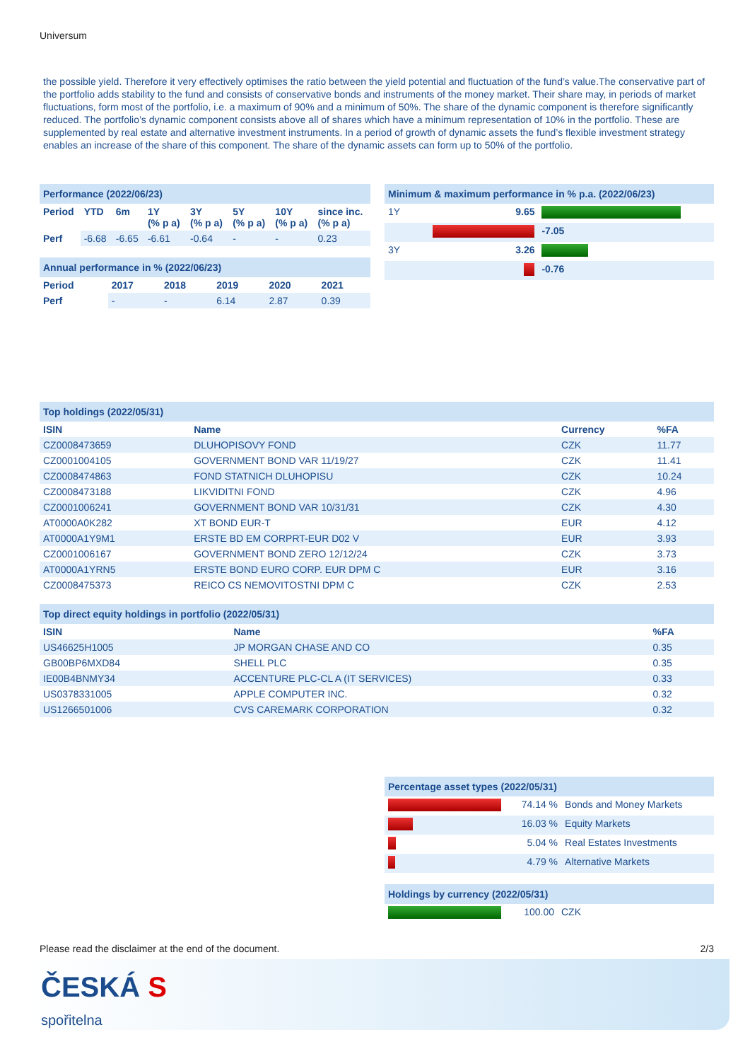Universum
the possible yield. Therefore it very effectively optimises the ratio between the yield potential and fluctuation of the fund’s value.The conservative part of the portfolio adds stability to the fund and consists of conservative bonds and instruments of the money market. Their share may, in periods of market fluctuations, form most of the portfolio, i.e. a maximum of 90% and a minimum of 50%. The share of the dynamic component is therefore significantly reduced. The portfolio’s dynamic component consists above all of shares which have a minimum representation of 10% in the portfolio. These are supplemented by real estate and alternative investment instruments. In a period of growth of dynamic assets the fund’s flexible investment strategy enables an increase of the share of this component. The share of the dynamic assets can form up to 50% of the portfolio.
| Performance (2022/06/23) | | | | | | | |
| Period | YTD | 6m | 1Y (% p a) | 3Y (% p a) | 5Y (% p a) | 10Y (% p a) | since inc. (% p a) |
| Perf | -6.68 | -6.65 | -6.61 | -0.64 | - | - | 0.23 |
| Annual performance in % (2022/06/23) | | | | | |
| Period | 2017 | 2018 | 2019 | 2020 | 2021 |
| Perf | - | - | 6.14 | 2.87 | 0.39 |
| Minimum & maximum performance in % p.a. (2022/06/23) | | |
| 1Y | 9.65 | |
| | | -7.05 |
| 3Y | 3.26 | |
| | | -0.76 |
| Top holdings (2022/05/31) | | | |
| ISIN | Name | Currency | %FA |
| CZ0008473659 | DLUHOPISOVY FOND | CZK | 11.77 |
| CZ0001004105 | GOVERNMENT BOND VAR 11/19/27 | CZK | 11.41 |
| CZ0008474863 | FOND STATNICH DLUHOPISU | CZK | 10.24 |
| CZ0008473188 | LIKVIDITNI FOND | CZK | 4.96 |
| CZ0001006241 | GOVERNMENT BOND VAR 10/31/31 | CZK | 4.30 |
| AT0000A0K282 | XT BOND EUR-T | EUR | 4.12 |
| AT0000A1Y9M1 | ERSTE BD EM CORPRT-EUR D02 V | EUR | 3.93 |
| CZ0001006167 | GOVERNMENT BOND ZERO 12/12/24 | CZK | 3.73 |
| AT0000A1YRN5 | ERSTE BOND EURO CORP. EUR DPM C | EUR | 3.16 |
| CZ0008475373 | REICO CS NEMOVITOSTNI DPM C | CZK | 2.53 |
| Top direct equity holdings in portfolio (2022/05/31) | | |
| ISIN | Name | %FA |
| US46625H1005 | JP MORGAN CHASE AND CO | 0.35 |
| GB00BP6MXD84 | SHELL PLC | 0.35 |
| IE00B4BNMY34 | ACCENTURE PLC-CL A (IT SERVICES) | 0.33 |
| US0378331005 | APPLE COMPUTER INC. | 0.32 |
| US1266501006 | CVS CAREMARK CORPORATION | 0.32 |
| Percentage asset types (2022/05/31) | | |
| | 74.14 % | Bonds and Money Markets |
| | 16.03 % | Equity Markets |
| | 5.04 % | Real Estates Investments |
| | 4.79 % | Alternative Markets |
| Holdings by currency (2022/05/31) | | |
| | 100.00 | CZK |
Please read the disclaimer at the end of the document. 2/3
ČESKÁ S
spořitelna